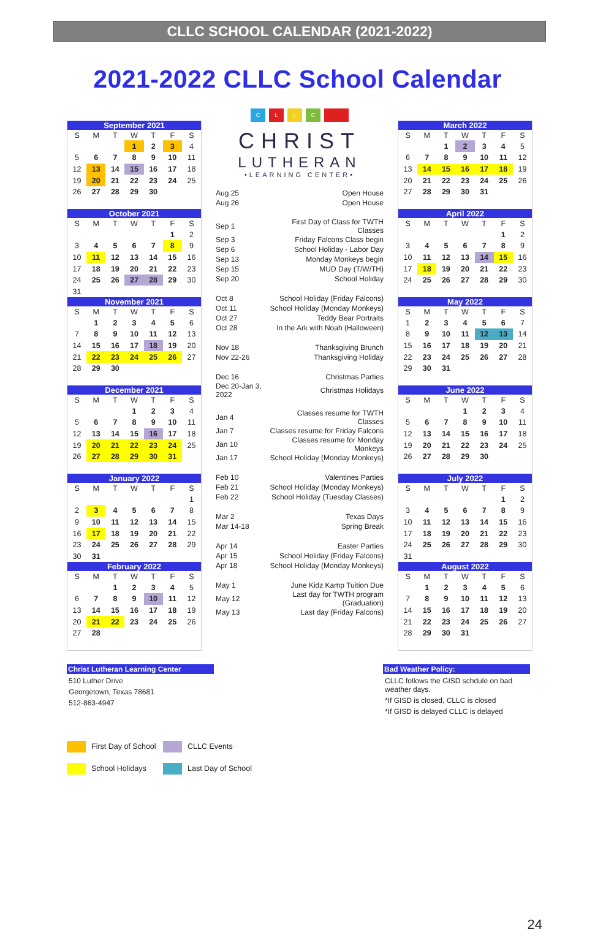CLLC SCHOOL CALENDAR (2021-2022)
2021-2022 CLLC School Calendar
September 2021
| S | M | T | W | T | F | S |
| --- | --- | --- | --- | --- | --- | --- |
| | | | 1 | 2 | 3 | 4 |
| 5 | 6 | 7 | 8 | 9 | 10 | 11 |
| 12 | 13 | 14 | 15 | 16 | 17 | 18 |
| 19 | 20 | 21 | 22 | 23 | 24 | 25 |
| 26 | 27 | 28 | 29 | 30 | | |
October 2021
| S | M | T | W | T | F | S |
| --- | --- | --- | --- | --- | --- | --- |
| | | | | | 1 | 2 |
| 3 | 4 | 5 | 6 | 7 | 8 | 9 |
| 10 | 11 | 12 | 13 | 14 | 15 | 16 |
| 17 | 18 | 19 | 20 | 21 | 22 | 23 |
| 24 | 25 | 26 | 27 | 28 | 29 | 30 |
| 31 | | | | | | |
November 2021
| S | M | T | W | T | F | S |
| --- | --- | --- | --- | --- | --- | --- |
| | 1 | 2 | 3 | 4 | 5 | 6 |
| 7 | 8 | 9 | 10 | 11 | 12 | 13 |
| 14 | 15 | 16 | 17 | 18 | 19 | 20 |
| 21 | 22 | 23 | 24 | 25 | 26 | 27 |
| 28 | 29 | 30 | | | | |
December 2021
| S | M | T | W | T | F | S |
| --- | --- | --- | --- | --- | --- | --- |
| | | | 1 | 2 | 3 | 4 |
| 5 | 6 | 7 | 8 | 9 | 10 | 11 |
| 12 | 13 | 14 | 15 | 16 | 17 | 18 |
| 19 | 20 | 21 | 22 | 23 | 24 | 25 |
| 26 | 27 | 28 | 29 | 30 | 31 | |
January 2022
| S | M | T | W | T | F | S |
| --- | --- | --- | --- | --- | --- | --- |
| | | | | | | 1 |
| 2 | 3 | 4 | 5 | 6 | 7 | 8 |
| 9 | 10 | 11 | 12 | 13 | 14 | 15 |
| 16 | 17 | 18 | 19 | 20 | 21 | 22 |
| 23 | 24 | 25 | 26 | 27 | 28 | 29 |
| 30 | 31 | | | | | |
February 2022
| S | M | T | W | T | F | S |
| --- | --- | --- | --- | --- | --- | --- |
| | | 1 | 2 | 3 | 4 | 5 |
| 6 | 7 | 8 | 9 | 10 | 11 | 12 |
| 13 | 14 | 15 | 16 | 17 | 18 | 19 |
| 20 | 21 | 22 | 23 | 24 | 25 | 26 |
| 27 | 28 | | | | | |
CLLC
CHRIST
LUTHERAN
•LEARNING CENTER•
| Aug 25 | Open House |
| Aug 26 | Open House |
| Sep 1 | First Day of Class for TWTH Classes |
| Sep 3 | Friday Falcons Class begin |
| Sep 6 | School Holiday - Labor Day |
| Sep 13 | Monday Monkeys begin |
| Sep 15 | MUD Day (T/W/TH) |
| Sep 20 | School Holiday |
| Oct 8 | School Holiday (Friday Falcons) |
| Oct 11 | School Holiday (Monday Monkeys) |
| Oct 27 | Teddy Bear Portraits |
| Oct 28 | In the Ark with Noah (Halloween) |
| Nov 18 | Thanksgiving Brunch |
| Nov 22-26 | Thanksgiving Holiday |
| Dec 16 | Christmas Parties |
| Dec 20-Jan 3, 2022 | Christmas Holidays |
| Jan 4 | Classes resume for TWTH Classes |
| Jan 7 | Classes resume for Friday Falcons |
| Jan 10 | Classes resume for Monday Monkeys |
| Jan 17 | School Holiday (Monday Monkeys) |
| Feb 10 | Valentines Parties |
| Feb 21 | School Holiday (Monday Monkeys) |
| Feb 22 | School Holiday (Tuesday Classes) |
| Mar 2 | Texas Days |
| Mar 14-18 | Spring Break |
| Apr 14 | Easter Parties |
| Apr 15 | School Holiday (Friday Falcons) |
| Apr 18 | School Holiday (Monday Monkeys) |
| May 1 | June Kidz Kamp Tuition Due |
| May 12 | Last day for TWTH program (Graduation) |
| May 13 | Last day (Friday Falcons) |
March 2022
| S | M | T | W | T | F | S |
| --- | --- | --- | --- | --- | --- | --- |
| | | 1 | 2 | 3 | 4 | 5 |
| 6 | 7 | 8 | 9 | 10 | 11 | 12 |
| 13 | 14 | 15 | 16 | 17 | 18 | 19 |
| 20 | 21 | 22 | 23 | 24 | 25 | 26 |
| 27 | 28 | 29 | 30 | 31 | | |
April 2022
| S | M | T | W | T | F | S |
| --- | --- | --- | --- | --- | --- | --- |
| | | | | | 1 | 2 |
| 3 | 4 | 5 | 6 | 7 | 8 | 9 |
| 10 | 11 | 12 | 13 | 14 | 15 | 16 |
| 17 | 18 | 19 | 20 | 21 | 22 | 23 |
| 24 | 25 | 26 | 27 | 28 | 29 | 30 |
May 2022
| S | M | T | W | T | F | S |
| --- | --- | --- | --- | --- | --- | --- |
| 1 | 2 | 3 | 4 | 5 | 6 | 7 |
| 8 | 9 | 10 | 11 | 12 | 13 | 14 |
| 15 | 16 | 17 | 18 | 19 | 20 | 21 |
| 22 | 23 | 24 | 25 | 26 | 27 | 28 |
| 29 | 30 | 31 | | | | |
June 2022
| S | M | T | W | T | F | S |
| --- | --- | --- | --- | --- | --- | --- |
| | | | 1 | 2 | 3 | 4 |
| 5 | 6 | 7 | 8 | 9 | 10 | 11 |
| 12 | 13 | 14 | 15 | 16 | 17 | 18 |
| 19 | 20 | 21 | 22 | 23 | 24 | 25 |
| 26 | 27 | 28 | 29 | 30 | | |
July 2022
| S | M | T | W | T | F | S |
| --- | --- | --- | --- | --- | --- | --- |
| | | | | | 1 | 2 |
| 3 | 4 | 5 | 6 | 7 | 8 | 9 |
| 10 | 11 | 12 | 13 | 14 | 15 | 16 |
| 17 | 18 | 19 | 20 | 21 | 22 | 23 |
| 24 | 25 | 26 | 27 | 28 | 29 | 30 |
| 31 | | | | | | |
August 2022
| S | M | T | W | T | F | S |
| --- | --- | --- | --- | --- | --- | --- |
| | 1 | 2 | 3 | 4 | 5 | 6 |
| 7 | 8 | 9 | 10 | 11 | 12 | 13 |
| 14 | 15 | 16 | 17 | 18 | 19 | 20 |
| 21 | 22 | 23 | 24 | 25 | 26 | 27 |
| 28 | 29 | 30 | 31 | | | |
Christ Lutheran Learning Center
510 Luther Drive
Georgetown, Texas 78681
512-863-4947
Bad Weather Policy:
CLLC follows the GISD schdule on bad
weather days.
*If GISD is closed, CLLC is closed
*If GISD is delayed CLLC is delayed
First Day of School CLLC Events
School Holidays Last Day of School
24